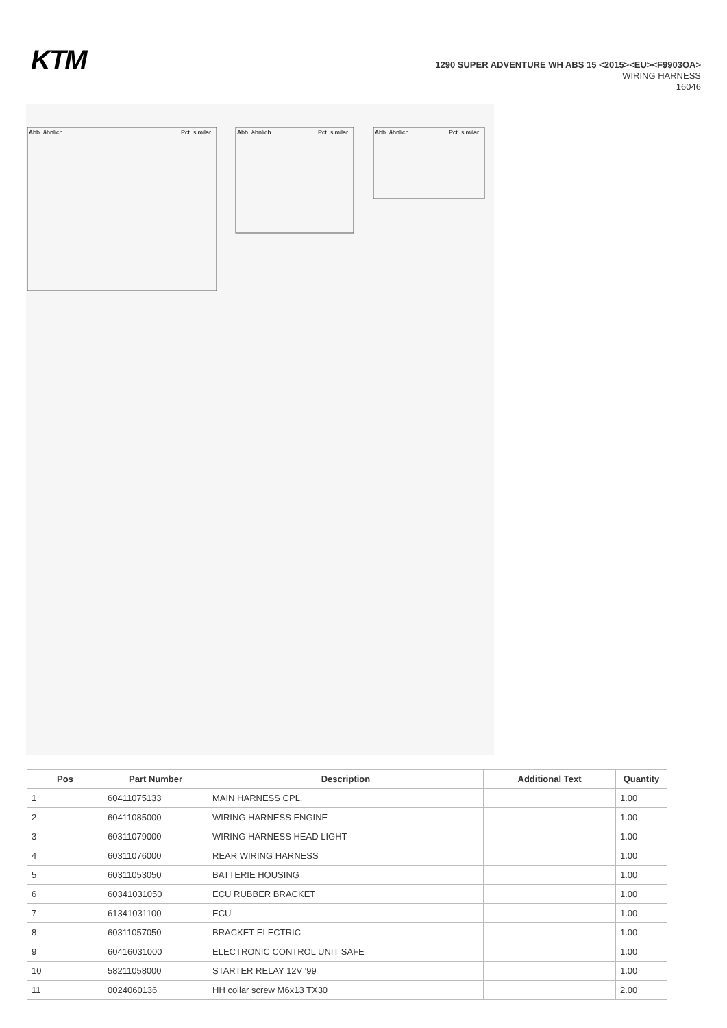KTM
1290 SUPER ADVENTURE WH ABS 15 <2015><EU><F9903OA>
WIRING HARNESS
16046
Abb. ähnlich
Pct. similar
Abb. ähnlich
Pct. similar
Abb. ähnlich
Pct. similar
| Pos | Part Number | Description | Additional Text | Quantity |
| --- | --- | --- | --- | --- |
| 1 | 60411075133 | MAIN HARNESS CPL. | | 1.00 |
| 2 | 60411085000 | WIRING HARNESS ENGINE | | 1.00 |
| 3 | 60311079000 | WIRING HARNESS HEAD LIGHT | | 1.00 |
| 4 | 60311076000 | REAR WIRING HARNESS | | 1.00 |
| 5 | 60311053050 | BATTERIE HOUSING | | 1.00 |
| 6 | 60341031050 | ECU RUBBER BRACKET | | 1.00 |
| 7 | 61341031100 | ECU | | 1.00 |
| 8 | 60311057050 | BRACKET ELECTRIC | | 1.00 |
| 9 | 60416031000 | ELECTRONIC CONTROL UNIT SAFE | | 1.00 |
| 10 | 58211058000 | STARTER RELAY 12V '99 | | 1.00 |
| 11 | 0024060136 | HH collar screw M6x13 TX30 | | 2.00 |